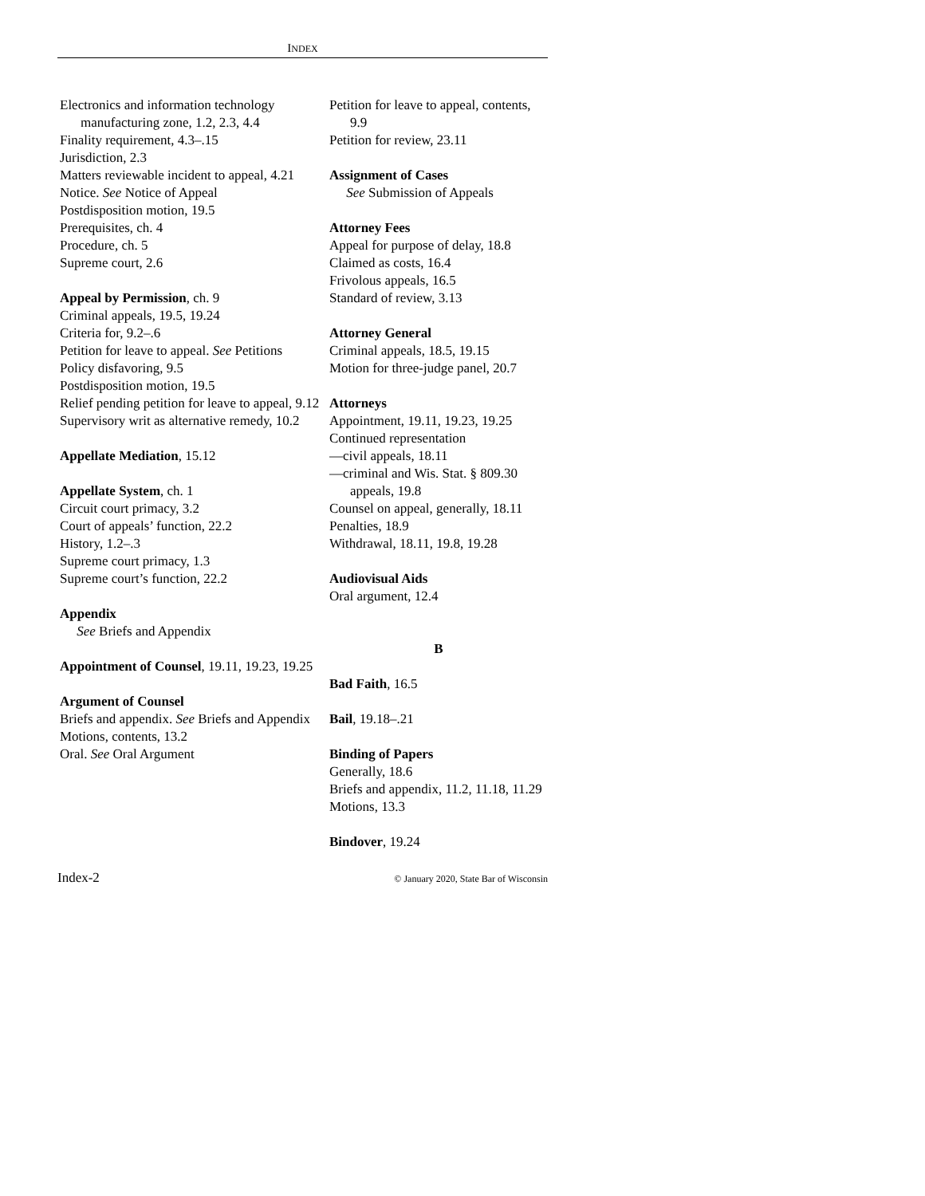INDEX
Electronics and information technology manufacturing zone, 1.2, 2.3, 4.4
Finality requirement, 4.3–.15
Jurisdiction, 2.3
Matters reviewable incident to appeal, 4.21
Notice. See Notice of Appeal
Postdisposition motion, 19.5
Prerequisites, ch. 4
Procedure, ch. 5
Supreme court, 2.6
Appeal by Permission, ch. 9
Criminal appeals, 19.5, 19.24
Criteria for, 9.2–.6
Petition for leave to appeal. See Petitions
Policy disfavoring, 9.5
Postdisposition motion, 19.5
Relief pending petition for leave to appeal, 9.12
Supervisory writ as alternative remedy, 10.2
Appellate Mediation, 15.12
Appellate System, ch. 1
Circuit court primacy, 3.2
Court of appeals’ function, 22.2
History, 1.2–.3
Supreme court primacy, 1.3
Supreme court’s function, 22.2
Appendix
See Briefs and Appendix
Appointment of Counsel, 19.11, 19.23, 19.25
Argument of Counsel
Briefs and appendix. See Briefs and Appendix
Motions, contents, 13.2
Oral. See Oral Argument
Petition for leave to appeal, contents, 9.9
Petition for review, 23.11
Assignment of Cases
See Submission of Appeals
Attorney Fees
Appeal for purpose of delay, 18.8
Claimed as costs, 16.4
Frivolous appeals, 16.5
Standard of review, 3.13
Attorney General
Criminal appeals, 18.5, 19.15
Motion for three-judge panel, 20.7
Attorneys
Appointment, 19.11, 19.23, 19.25
Continued representation
—civil appeals, 18.11
—criminal and Wis. Stat. § 809.30 appeals, 19.8
Counsel on appeal, generally, 18.11
Penalties, 18.9
Withdrawal, 18.11, 19.8, 19.28
Audiovisual Aids
Oral argument, 12.4
B
Bad Faith, 16.5
Bail, 19.18–.21
Binding of Papers
Generally, 18.6
Briefs and appendix, 11.2, 11.18, 11.29
Motions, 13.3
Bindover, 19.24
Index-2 © January 2020, State Bar of Wisconsin